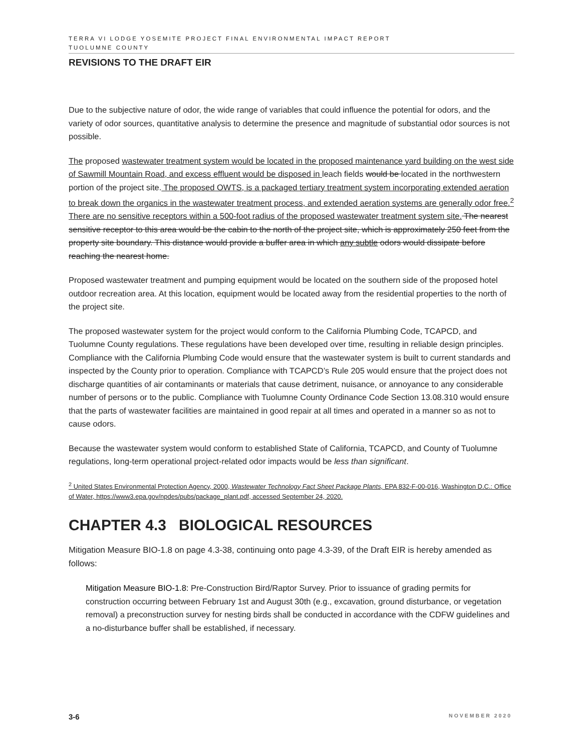TERRA VI LODGE YOSEMITE PROJECT FINAL ENVIRONMENTAL IMPACT REPORT
TUOLUMNE COUNTY
REVISIONS TO THE DRAFT EIR
Due to the subjective nature of odor, the wide range of variables that could influence the potential for odors, and the variety of odor sources, quantitative analysis to determine the presence and magnitude of substantial odor sources is not possible.
The proposed wastewater treatment system would be located in the proposed maintenance yard building on the west side of Sawmill Mountain Road, and excess effluent would be disposed in leach fields would be located in the northwestern portion of the project site. The proposed OWTS, is a packaged tertiary treatment system incorporating extended aeration to break down the organics in the wastewater treatment process, and extended aeration systems are generally odor free.<sup>2</sup> There are no sensitive receptors within a 500-foot radius of the proposed wastewater treatment system site. The nearest sensitive receptor to this area would be the cabin to the north of the project site, which is approximately 250 feet from the property site boundary. This distance would provide a buffer area in which any subtle odors would dissipate before reaching the nearest home.
Proposed wastewater treatment and pumping equipment would be located on the southern side of the proposed hotel outdoor recreation area. At this location, equipment would be located away from the residential properties to the north of the project site.
The proposed wastewater system for the project would conform to the California Plumbing Code, TCAPCD, and Tuolumne County regulations. These regulations have been developed over time, resulting in reliable design principles. Compliance with the California Plumbing Code would ensure that the wastewater system is built to current standards and inspected by the County prior to operation. Compliance with TCAPCD’s Rule 205 would ensure that the project does not discharge quantities of air contaminants or materials that cause detriment, nuisance, or annoyance to any considerable number of persons or to the public. Compliance with Tuolumne County Ordinance Code Section 13.08.310 would ensure that the parts of wastewater facilities are maintained in good repair at all times and operated in a manner so as not to cause odors.
Because the wastewater system would conform to established State of California, TCAPCD, and County of Tuolumne regulations, long-term operational project-related odor impacts would be less than significant.
<sup>2</sup> United States Environmental Protection Agency, 2000, Wastewater Technology Fact Sheet Package Plants, EPA 832-F-00-016, Washington D.C.: Office of Water, https://www3.epa.gov/npdes/pubs/package_plant.pdf, accessed September 24, 2020.
CHAPTER 4.3 BIOLOGICAL RESOURCES
Mitigation Measure BIO-1.8 on page 4.3-38, continuing onto page 4.3-39, of the Draft EIR is hereby amended as follows:
Mitigation Measure BIO-1.8: Pre-Construction Bird/Raptor Survey. Prior to issuance of grading permits for construction occurring between February 1st and August 30th (e.g., excavation, ground disturbance, or vegetation removal) a preconstruction survey for nesting birds shall be conducted in accordance with the CDFW guidelines and a no-disturbance buffer shall be established, if necessary.
3-6 NOVEMBER 2020